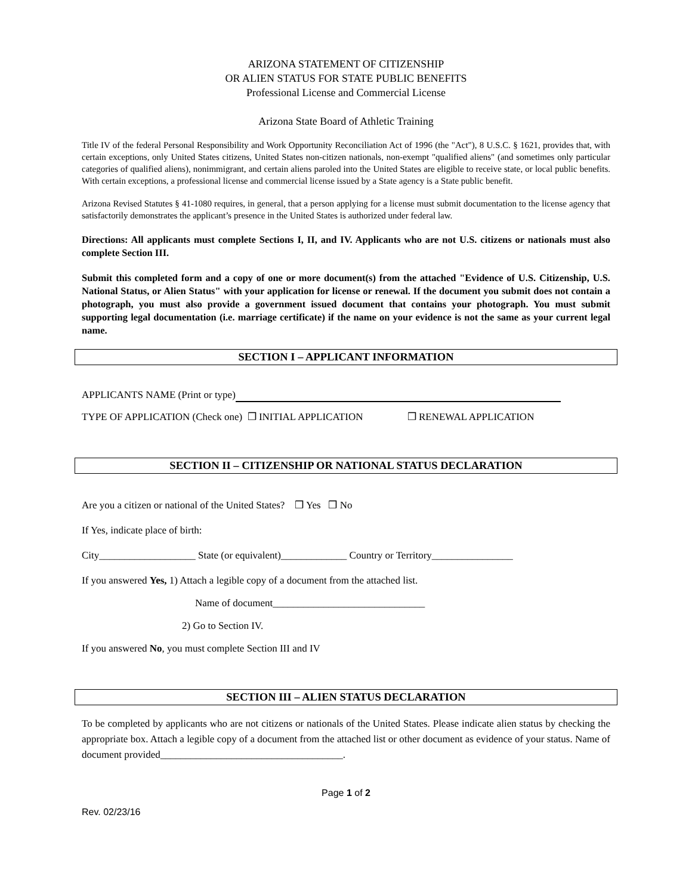ARIZONA STATEMENT OF CITIZENSHIP
OR ALIEN STATUS FOR STATE PUBLIC BENEFITS
Professional License and Commercial License
Arizona State Board of Athletic Training
Title IV of the federal Personal Responsibility and Work Opportunity Reconciliation Act of 1996 (the "Act"), 8 U.S.C. § 1621, provides that, with certain exceptions, only United States citizens, United States non-citizen nationals, non-exempt "qualified aliens" (and sometimes only particular categories of qualified aliens), nonimmigrant, and certain aliens paroled into the United States are eligible to receive state, or local public benefits. With certain exceptions, a professional license and commercial license issued by a State agency is a State public benefit.
Arizona Revised Statutes § 41-1080 requires, in general, that a person applying for a license must submit documentation to the license agency that satisfactorily demonstrates the applicant’s presence in the United States is authorized under federal law.
Directions: All applicants must complete Sections I, II, and IV. Applicants who are not U.S. citizens or nationals must also complete Section III.
Submit this completed form and a copy of one or more document(s) from the attached "Evidence of U.S. Citizenship, U.S. National Status, or Alien Status" with your application for license or renewal. If the document you submit does not contain a photograph, you must also provide a government issued document that contains your photograph. You must submit supporting legal documentation (i.e. marriage certificate) if the name on your evidence is not the same as your current legal name.
SECTION I – APPLICANT INFORMATION
APPLICANTS NAME (Print or type)
TYPE OF APPLICATION (Check one) ❒ INITIAL APPLICATION ❒ RENEWAL APPLICATION
SECTION II – CITIZENSHIP OR NATIONAL STATUS DECLARATION
Are you a citizen or national of the United States? ❒ Yes ❒ No
If Yes, indicate place of birth:
City___________________ State (or equivalent)_____________ Country or Territory________________
If you answered Yes, 1) Attach a legible copy of a document from the attached list.
Name of document______________________________
2) Go to Section IV.
If you answered No, you must complete Section III and IV
SECTION III – ALIEN STATUS DECLARATION
To be completed by applicants who are not citizens or nationals of the United States. Please indicate alien status by checking the appropriate box. Attach a legible copy of a document from the attached list or other document as evidence of your status. Name of document provided____________________________________.
Page 1 of 2
Rev. 02/23/16